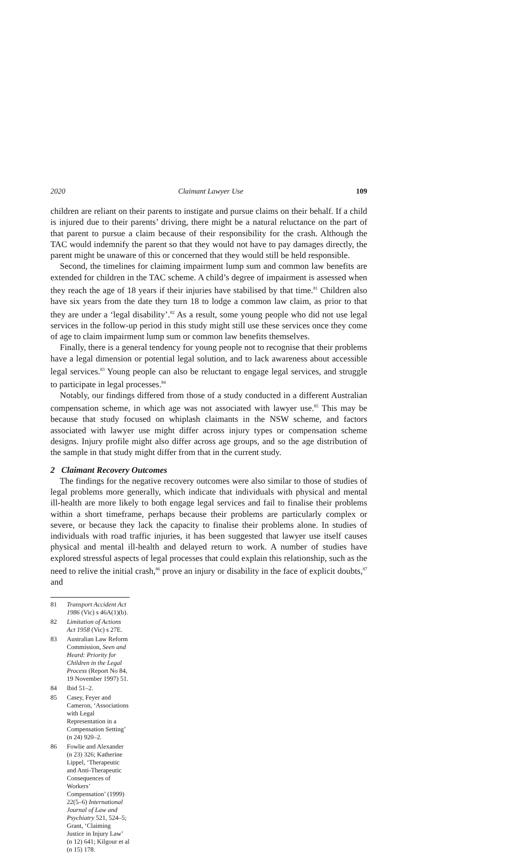2020 Claimant Lawyer Use 109
children are reliant on their parents to instigate and pursue claims on their behalf. If a child is injured due to their parents’ driving, there might be a natural reluctance on the part of that parent to pursue a claim because of their responsibility for the crash. Although the TAC would indemnify the parent so that they would not have to pay damages directly, the parent might be unaware of this or concerned that they would still be held responsible.
Second, the timelines for claiming impairment lump sum and common law benefits are extended for children in the TAC scheme. A child’s degree of impairment is assessed when they reach the age of 18 years if their injuries have stabilised by that time.<sup>81</sup> Children also have six years from the date they turn 18 to lodge a common law claim, as prior to that they are under a ‘legal disability’.<sup>82</sup> As a result, some young people who did not use legal services in the follow-up period in this study might still use these services once they come of age to claim impairment lump sum or common law benefits themselves.
Finally, there is a general tendency for young people not to recognise that their problems have a legal dimension or potential legal solution, and to lack awareness about accessible legal services.<sup>83</sup> Young people can also be reluctant to engage legal services, and struggle to participate in legal processes.<sup>84</sup>
Notably, our findings differed from those of a study conducted in a different Australian compensation scheme, in which age was not associated with lawyer use.<sup>85</sup> This may be because that study focused on whiplash claimants in the NSW scheme, and factors associated with lawyer use might differ across injury types or compensation scheme designs. Injury profile might also differ across age groups, and so the age distribution of the sample in that study might differ from that in the current study.
2 Claimant Recovery Outcomes
The findings for the negative recovery outcomes were also similar to those of studies of legal problems more generally, which indicate that individuals with physical and mental ill-health are more likely to both engage legal services and fail to finalise their problems within a short timeframe, perhaps because their problems are particularly complex or severe, or because they lack the capacity to finalise their problems alone. In studies of individuals with road traffic injuries, it has been suggested that lawyer use itself causes physical and mental ill-health and delayed return to work. A number of studies have explored stressful aspects of legal processes that could explain this relationship, such as the need to relive the initial crash,<sup>86</sup> prove an injury or disability in the face of explicit doubts,<sup>87</sup> and
81 Transport Accident Act 1986 (Vic) s 46A(1)(b).
82 Limitation of Actions Act 1958 (Vic) s 27E.
83 Australian Law Reform Commission, Seen and Heard: Priority for Children in the Legal Process (Report No 84, 19 November 1997) 51.
84 Ibid 51–2.
85 Casey, Feyer and Cameron, ‘Associations with Legal Representation in a Compensation Setting’ (n 24) 920–2.
86 Fowlie and Alexander (n 23) 326; Katherine Lippel, ‘Therapeutic and Anti-Therapeutic Consequences of Workers’ Compensation’ (1999) 22(5–6) International Journal of Law and Psychiatry 521, 524–5; Grant, ‘Claiming Justice in Injury Law’ (n 12) 641; Kilgour et al (n 15) 178.